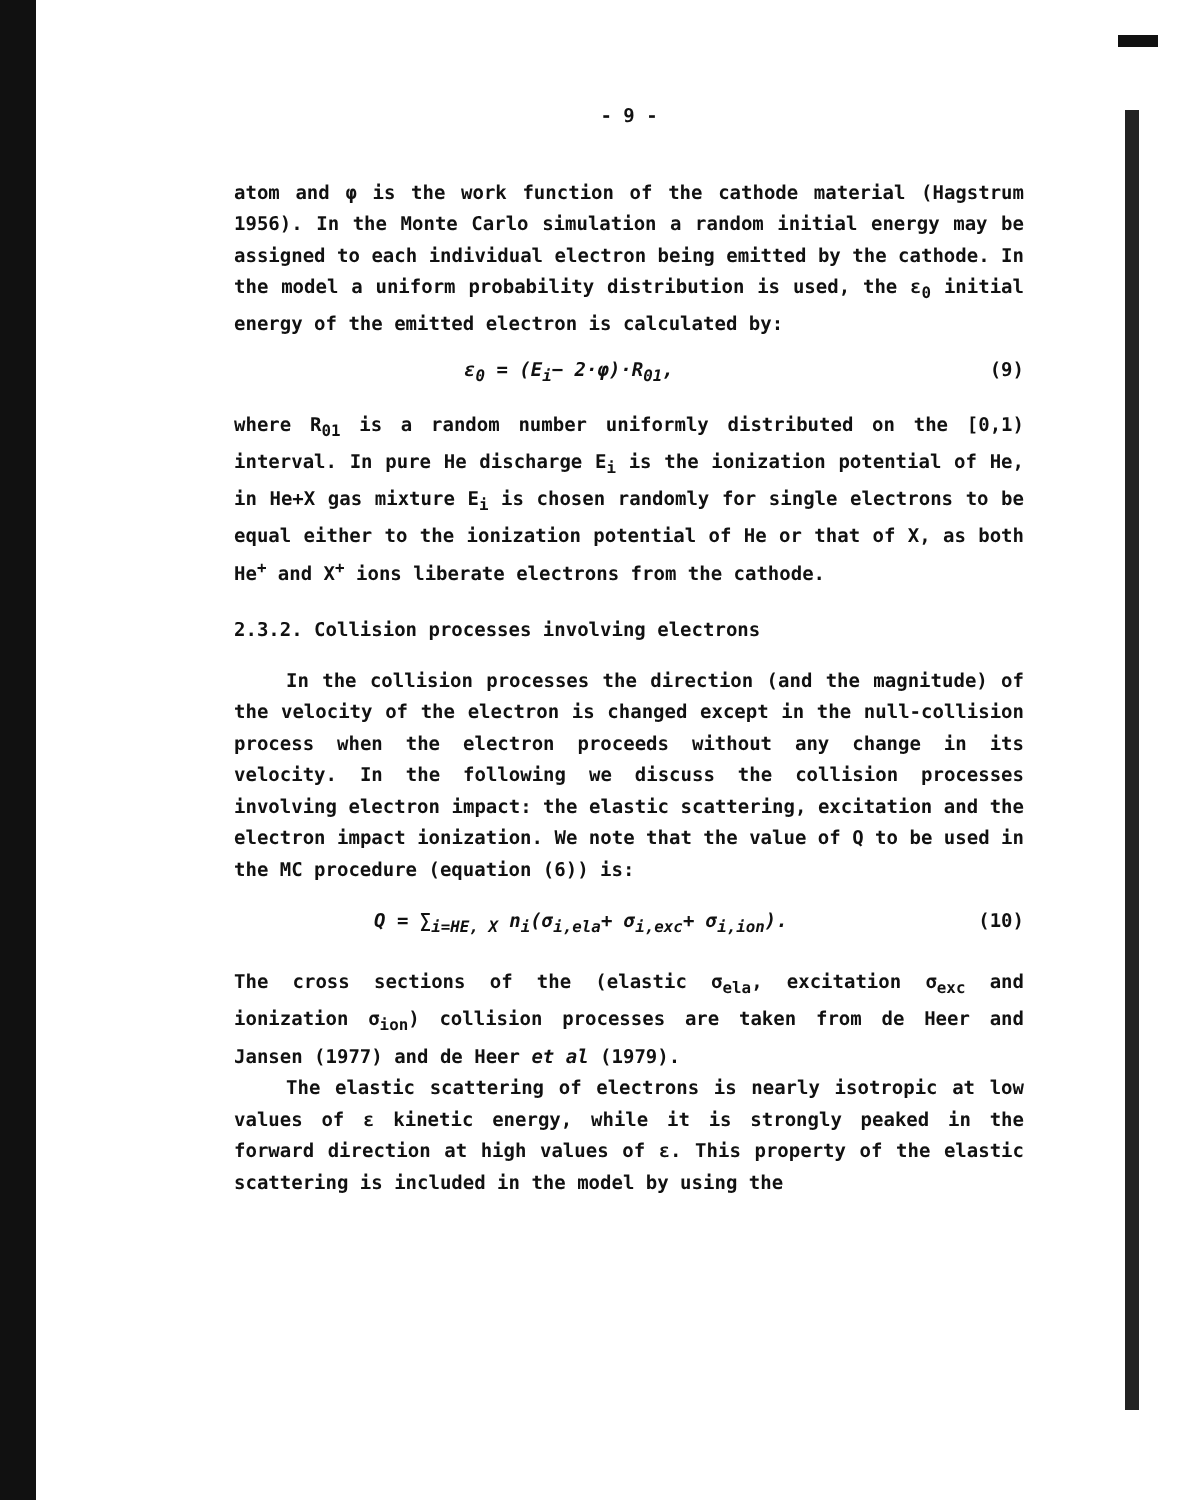- 9 -
atom and φ is the work function of the cathode material (Hagstrum 1956). In the Monte Carlo simulation a random initial energy may be assigned to each individual electron being emitted by the cathode. In the model a uniform probability distribution is used, the ε<sub>0</sub> initial energy of the emitted electron is calculated by:
ε<sub>0</sub> = (E<sub>i</sub>− 2·φ)·R<sub>01</sub>, (9)
where R<sub>01</sub> is a random number uniformly distributed on the [0,1) interval. In pure He discharge E<sub>i</sub> is the ionization potential of He, in He+X gas mixture E<sub>i</sub> is chosen randomly for single electrons to be equal either to the ionization potential of He or that of X, as both He<sup>+</sup> and X<sup>+</sup> ions liberate electrons from the cathode.
2.3.2. Collision processes involving electrons
In the collision processes the direction (and the magnitude) of the velocity of the electron is changed except in the null-collision process when the electron proceeds without any change in its velocity. In the following we discuss the collision processes involving electron impact: the elastic scattering, excitation and the electron impact ionization. We note that the value of Q to be used in the MC procedure (equation (6)) is:
Q = ∑<sub>i=HE, X</sub> n<sub>i</sub>(σ<sub>i,ela</sub>+ σ<sub>i,exc</sub>+ σ<sub>i,ion</sub>). (10)
The cross sections of the (elastic σ<sub>ela</sub>, excitation σ<sub>exc</sub> and ionization σ<sub>ion</sub>) collision processes are taken from de Heer and Jansen (1977) and de Heer et al (1979).
The elastic scattering of electrons is nearly isotropic at low values of ε kinetic energy, while it is strongly peaked in the forward direction at high values of ε. This property of the elastic scattering is included in the model by using the